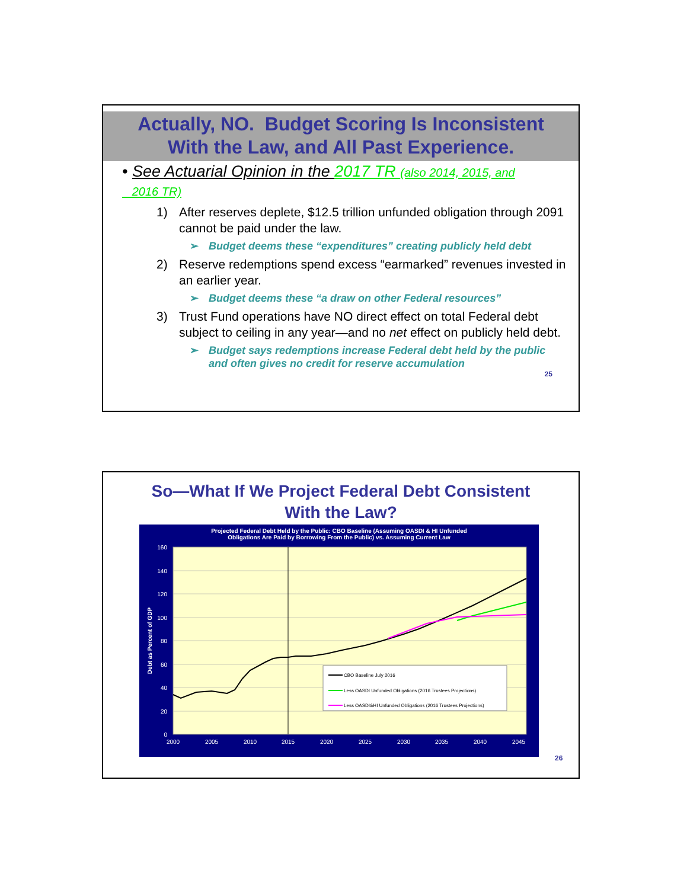Actually, NO. Budget Scoring Is Inconsistent
With the Law, and All Past Experience.
• See Actuarial Opinion in the 2017 TR (also 2014, 2015, and
2016 TR)
1) After reserves deplete, $12.5 trillion unfunded obligation through 2091 cannot be paid under the law.
➢ Budget deems these “expenditures” creating publicly held debt
2) Reserve redemptions spend excess “earmarked” revenues invested in an earlier year.
➢ Budget deems these “a draw on other Federal resources”
3) Trust Fund operations have NO direct effect on total Federal debt subject to ceiling in any year—and no net effect on publicly held debt.
➢ Budget says redemptions increase Federal debt held by the public and often gives no credit for reserve accumulation
25
So—What If We Project Federal Debt Consistent
With the Law?
Projected Federal Debt Held by the Public: CBO Baseline (Assuming OASDI & HI Unfunded
Obligations Are Paid by Borrowing From the Public) vs. Assuming Current Law
160
140
120
100
80
60
40
20
0
2000
2005
2010
2015
2020
2025
2030
2035
2040
2045
Debt as Percent of GDP
CBO Baseline July 2016
Less OASDI Unfunded Obligations (2016 Trustees Projections)
Less OASDI&HI Unfunded Obligations (2016 Trustees Projections)
26